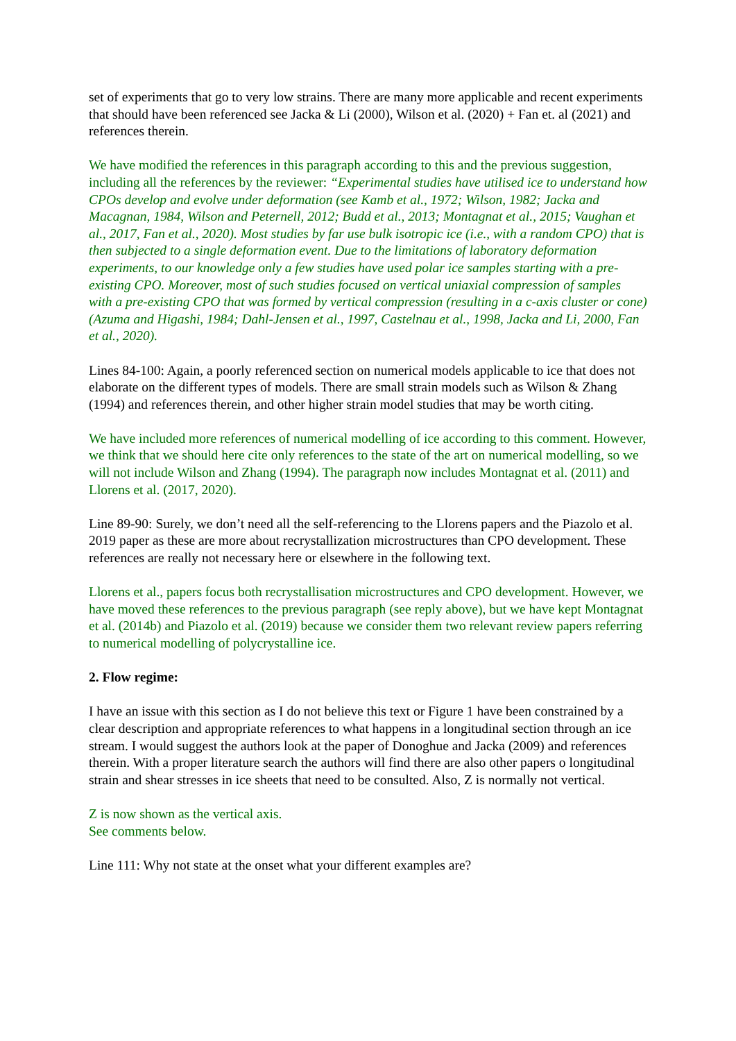set of experiments that go to very low strains. There are many more applicable and recent experiments that should have been referenced see Jacka & Li (2000), Wilson et al. (2020) + Fan et. al (2021) and references therein.
We have modified the references in this paragraph according to this and the previous suggestion, including all the references by the reviewer: “Experimental studies have utilised ice to understand how CPOs develop and evolve under deformation (see Kamb et al., 1972; Wilson, 1982; Jacka and Macagnan, 1984, Wilson and Peternell, 2012; Budd et al., 2013; Montagnat et al., 2015; Vaughan et al., 2017, Fan et al., 2020). Most studies by far use bulk isotropic ice (i.e., with a random CPO) that is then subjected to a single deformation event. Due to the limitations of laboratory deformation experiments, to our knowledge only a few studies have used polar ice samples starting with a pre-existing CPO. Moreover, most of such studies focused on vertical uniaxial compression of samples with a pre-existing CPO that was formed by vertical compression (resulting in a c-axis cluster or cone) (Azuma and Higashi, 1984; Dahl-Jensen et al., 1997, Castelnau et al., 1998, Jacka and Li, 2000, Fan et al., 2020).
Lines 84-100: Again, a poorly referenced section on numerical models applicable to ice that does not elaborate on the different types of models. There are small strain models such as Wilson & Zhang (1994) and references therein, and other higher strain model studies that may be worth citing.
We have included more references of numerical modelling of ice according to this comment. However, we think that we should here cite only references to the state of the art on numerical modelling, so we will not include Wilson and Zhang (1994). The paragraph now includes Montagnat et al. (2011) and Llorens et al. (2017, 2020).
Line 89-90: Surely, we don’t need all the self-referencing to the Llorens papers and the Piazolo et al. 2019 paper as these are more about recrystallization microstructures than CPO development. These references are really not necessary here or elsewhere in the following text.
Llorens et al., papers focus both recrystallisation microstructures and CPO development. However, we have moved these references to the previous paragraph (see reply above), but we have kept Montagnat et al. (2014b) and Piazolo et al. (2019) because we consider them two relevant review papers referring to numerical modelling of polycrystalline ice.
2. Flow regime:
I have an issue with this section as I do not believe this text or Figure 1 have been constrained by a clear description and appropriate references to what happens in a longitudinal section through an ice stream. I would suggest the authors look at the paper of Donoghue and Jacka (2009) and references therein. With a proper literature search the authors will find there are also other papers o longitudinal strain and shear stresses in ice sheets that need to be consulted. Also, Z is normally not vertical.
Z is now shown as the vertical axis.
See comments below.
Line 111: Why not state at the onset what your different examples are?